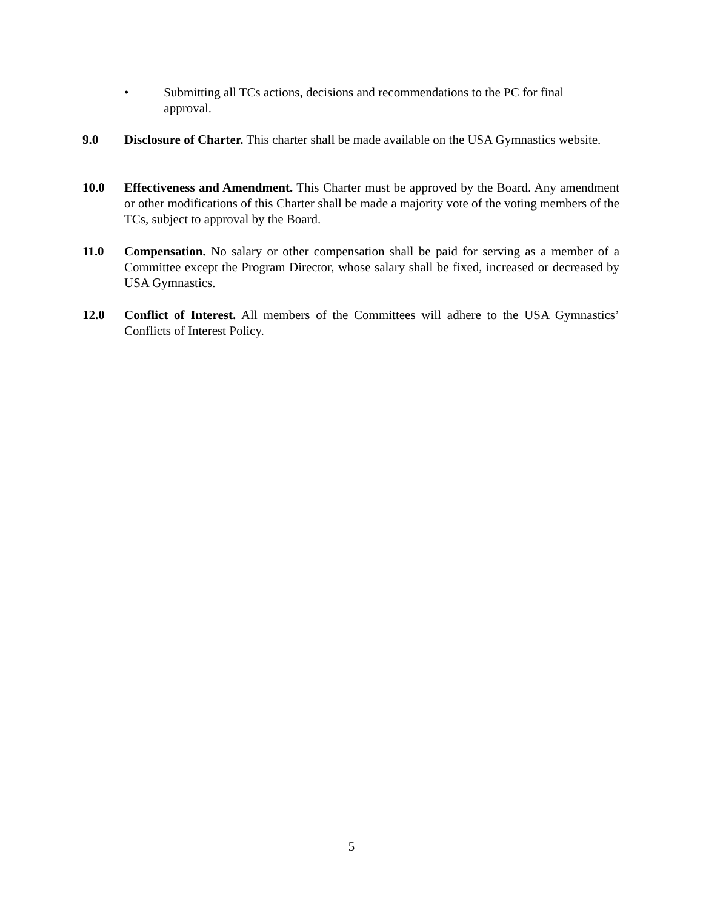• Submitting all TCs actions, decisions and recommendations to the PC for final approval.
9.0 Disclosure of Charter. This charter shall be made available on the USA Gymnastics website.
10.0 Effectiveness and Amendment. This Charter must be approved by the Board. Any amendment or other modifications of this Charter shall be made a majority vote of the voting members of the TCs, subject to approval by the Board.
11.0 Compensation. No salary or other compensation shall be paid for serving as a member of a Committee except the Program Director, whose salary shall be fixed, increased or decreased by USA Gymnastics.
12.0 Conflict of Interest. All members of the Committees will adhere to the USA Gymnastics’ Conflicts of Interest Policy.
5